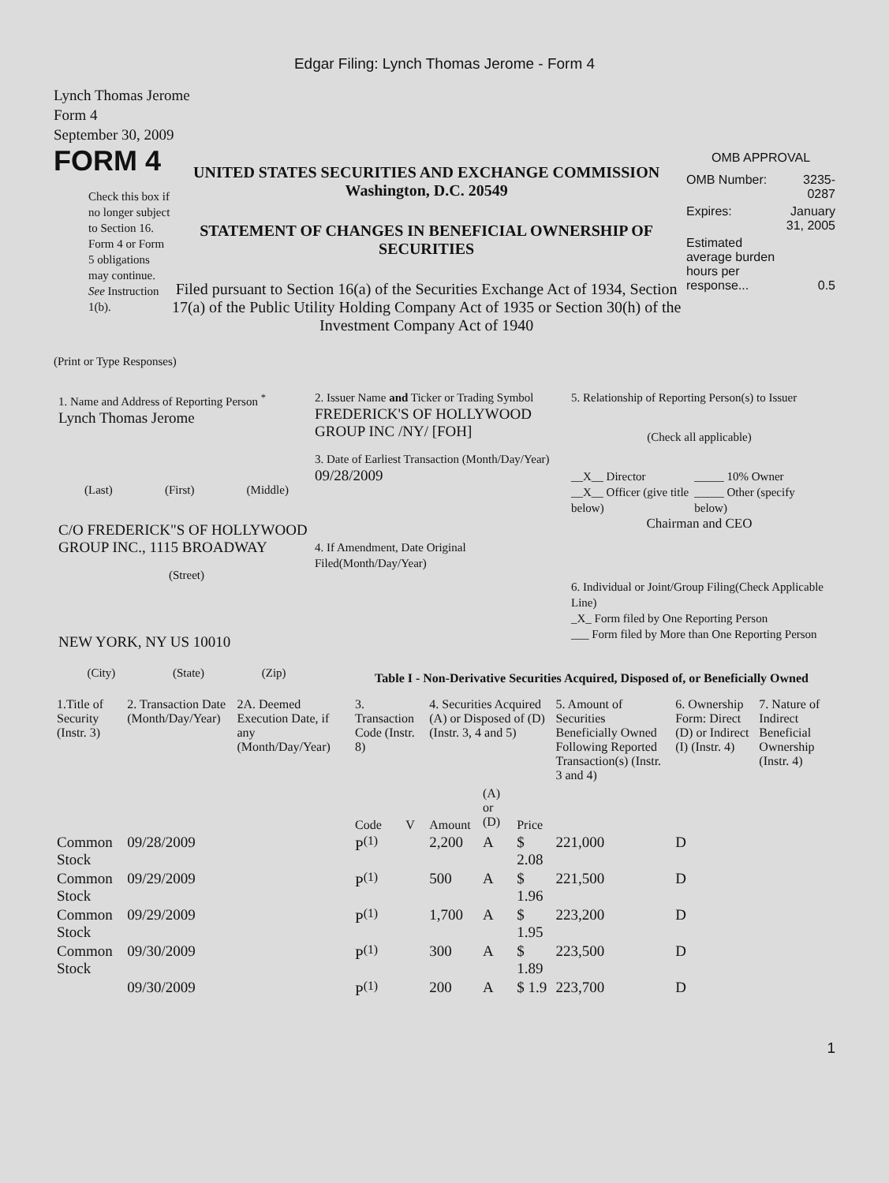Edgar Filing: Lynch Thomas Jerome - Form 4
Lynch Thomas Jerome
Form 4
September 30, 2009
FORM 4
Check this box if no longer subject to Section 16. Form 4 or Form 5 obligations may continue. See Instruction 1(b).
UNITED STATES SECURITIES AND EXCHANGE COMMISSION
Washington, D.C. 20549
STATEMENT OF CHANGES IN BENEFICIAL OWNERSHIP OF SECURITIES
Filed pursuant to Section 16(a) of the Securities Exchange Act of 1934, Section 17(a) of the Public Utility Holding Company Act of 1935 or Section 30(h) of the Investment Company Act of 1940
OMB APPROVAL
| OMB Number: | 3235-0287 |
| Expires: | January 31, 2005 |
| Estimated average burden hours per response... | 0.5 |
(Print or Type Responses)
1. Name and Address of Reporting Person <sup>*</sup>
Lynch Thomas Jerome
(Last) (First) (Middle)
C/O FREDERICK"S OF HOLLYWOOD GROUP INC., 1115 BROADWAY
(Street)
NEW YORK, NY US 10010
(City) (State) (Zip)
2. Issuer Name and Ticker or Trading Symbol
FREDERICK'S OF HOLLYWOOD GROUP INC /NY/ [FOH]
3. Date of Earliest Transaction (Month/Day/Year)
09/28/2009
4. If Amendment, Date Original Filed(Month/Day/Year)
5. Relationship of Reporting Person(s) to Issuer
(Check all applicable)
__X__ Director
__X__ Officer (give title below)
_____ 10% Owner
_____ Other (specify below)
Chairman and CEO
6. Individual or Joint/Group Filing(Check Applicable Line)
_X_ Form filed by One Reporting Person
___ Form filed by More than One Reporting Person
Table I - Non-Derivative Securities Acquired, Disposed of, or Beneficially Owned
| 1.Title of Security (Instr. 3) | 2. Transaction Date (Month/Day/Year) | 2A. Deemed Execution Date, if any (Month/Day/Year) | 3. Transaction Code (Instr. 8) | | 4. Securities Acquired (A) or Disposed of (D) (Instr. 3, 4 and 5) | | | 5. Amount of Securities Beneficially Owned Following Reported Transaction(s) (Instr. 3 and 4) | 6. Ownership Form: Direct (D) or Indirect (I) (Instr. 4) | 7. Nature of Indirect Beneficial Ownership (Instr. 4) |
| --- | --- | --- | --- | --- | --- | --- | --- | --- | --- | --- |
| | | | Code | V | Amount | (A) or (D) | Price | | | |
| Common Stock | 09/28/2009 | | P<sup>(1)</sup> | | 2,200 | A | $ 2.08 | 221,000 | D | |
| Common Stock | 09/29/2009 | | P<sup>(1)</sup> | | 500 | A | $ 1.96 | 221,500 | D | |
| Common Stock | 09/29/2009 | | P<sup>(1)</sup> | | 1,700 | A | $ 1.95 | 223,200 | D | |
| Common Stock | 09/30/2009 | | P<sup>(1)</sup> | | 300 | A | $ 1.89 | 223,500 | D | |
| | 09/30/2009 | | P<sup>(1)</sup> | | 200 | A | $ 1.9 | 223,700 | D | |
1